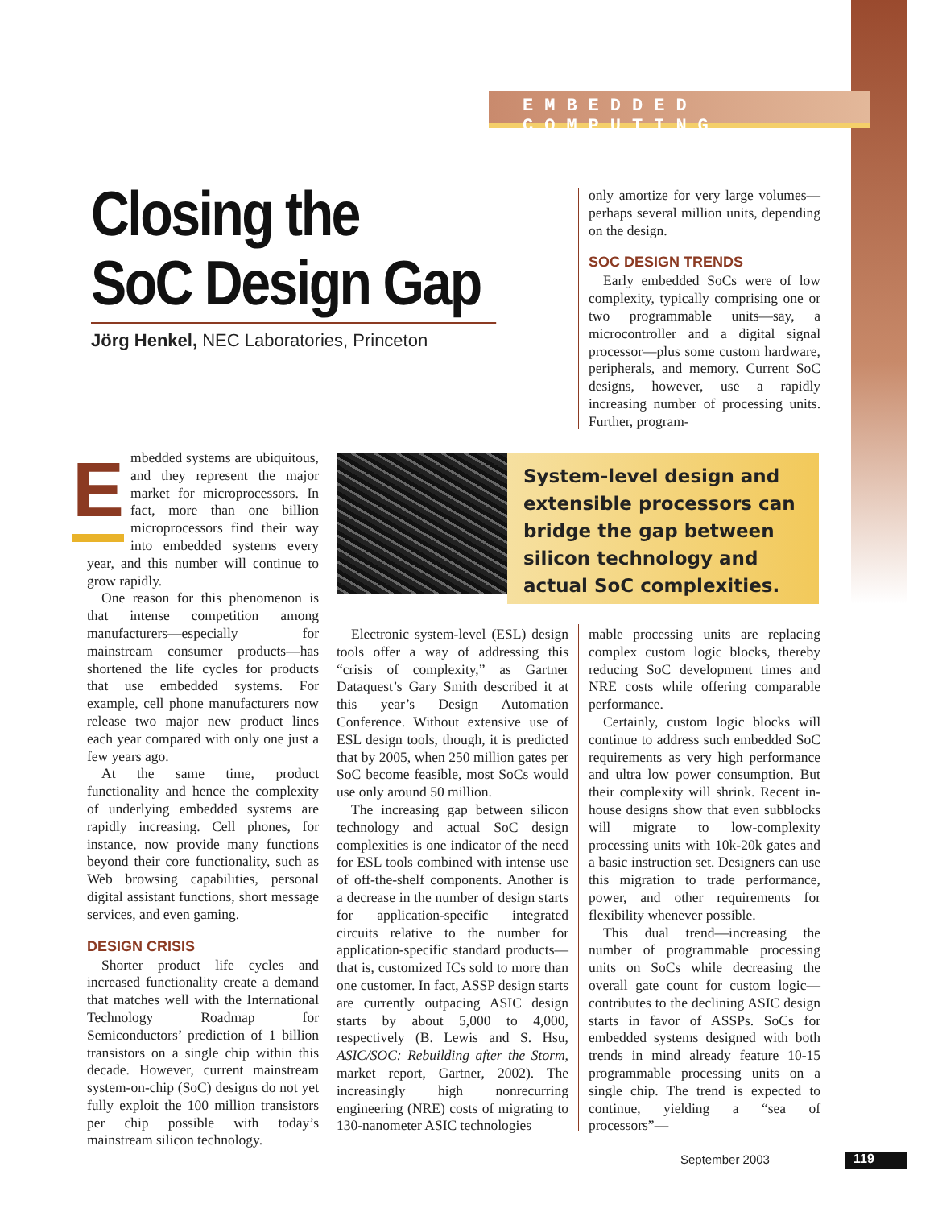EMBEDDED COMPUTING
Closing the
SoC Design Gap
Jörg Henkel, NEC Laboratories, Princeton
only amortize for very large volumes—perhaps several million units, depending on the design.
SOC DESIGN TRENDS
Early embedded SoCs were of low complexity, typically comprising one or two programmable units—say, a microcontroller and a digital signal processor—plus some custom hardware, peripherals, and memory. Current SoC designs, however, use a rapidly increasing number of processing units. Further, program-
Embedded systems are ubiquitous, and they represent the major market for microprocessors. In fact, more than one billion microprocessors find their way into embedded systems every year, and this number will continue to grow rapidly.
One reason for this phenomenon is that intense competition among manufacturers—especially for mainstream consumer products—has shortened the life cycles for products that use embedded systems. For example, cell phone manufacturers now release two major new product lines each year compared with only one just a few years ago.
At the same time, product functionality and hence the complexity of underlying embedded systems are rapidly increasing. Cell phones, for instance, now provide many functions beyond their core functionality, such as Web browsing capabilities, personal digital assistant functions, short message services, and even gaming.
DESIGN CRISIS
Shorter product life cycles and increased functionality create a demand that matches well with the International Technology Roadmap for Semiconductors’ prediction of 1 billion transistors on a single chip within this decade. However, current mainstream system-on-chip (SoC) designs do not yet fully exploit the 100 million transistors per chip possible with today’s mainstream silicon technology.
System-level design and extensible processors can bridge the gap between silicon technology and actual SoC complexities.
Electronic system-level (ESL) design tools offer a way of addressing this “crisis of complexity,” as Gartner Dataquest’s Gary Smith described it at this year’s Design Automation Conference. Without extensive use of ESL design tools, though, it is predicted that by 2005, when 250 million gates per SoC become feasible, most SoCs would use only around 50 million.
The increasing gap between silicon technology and actual SoC design complexities is one indicator of the need for ESL tools combined with intense use of off-the-shelf components. Another is a decrease in the number of design starts for application-specific integrated circuits relative to the number for application-specific standard products—that is, customized ICs sold to more than one customer. In fact, ASSP design starts are currently outpacing ASIC design starts by about 5,000 to 4,000, respectively (B. Lewis and S. Hsu, ASIC/SOC: Rebuilding after the Storm, market report, Gartner, 2002). The increasingly high nonrecurring engineering (NRE) costs of migrating to 130-nanometer ASIC technologies
mable processing units are replacing complex custom logic blocks, thereby reducing SoC development times and NRE costs while offering comparable performance.
Certainly, custom logic blocks will continue to address such embedded SoC requirements as very high performance and ultra low power consumption. But their complexity will shrink. Recent in-house designs show that even subblocks will migrate to low-complexity processing units with 10k-20k gates and a basic instruction set. Designers can use this migration to trade performance, power, and other requirements for flexibility whenever possible.
This dual trend—increasing the number of programmable processing units on SoCs while decreasing the overall gate count for custom logic—contributes to the declining ASIC design starts in favor of ASSPs. SoCs for embedded systems designed with both trends in mind already feature 10-15 programmable processing units on a single chip. The trend is expected to continue, yielding a “sea of processors”—
September 2003 119